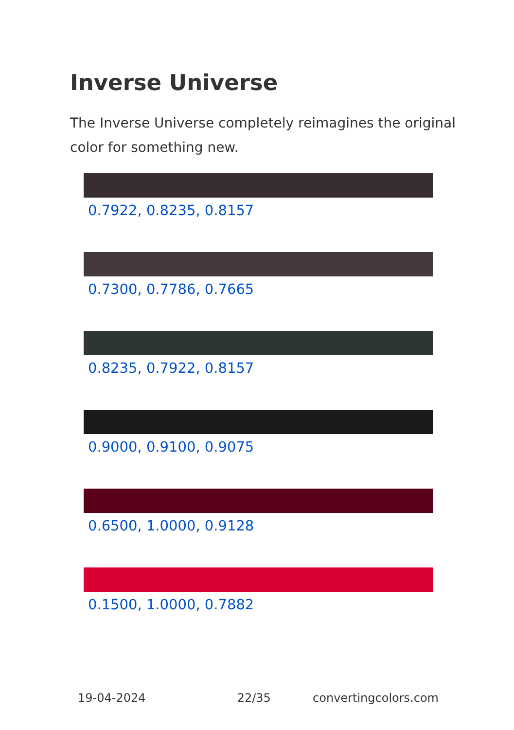Inverse Universe
The Inverse Universe completely reimagines the original color for something new.
0.7922, 0.8235, 0.8157
0.7300, 0.7786, 0.7665
0.8235, 0.7922, 0.8157
0.9000, 0.9100, 0.9075
0.6500, 1.0000, 0.9128
0.1500, 1.0000, 0.7882
19-04-2024 22/35 convertingcolors.com